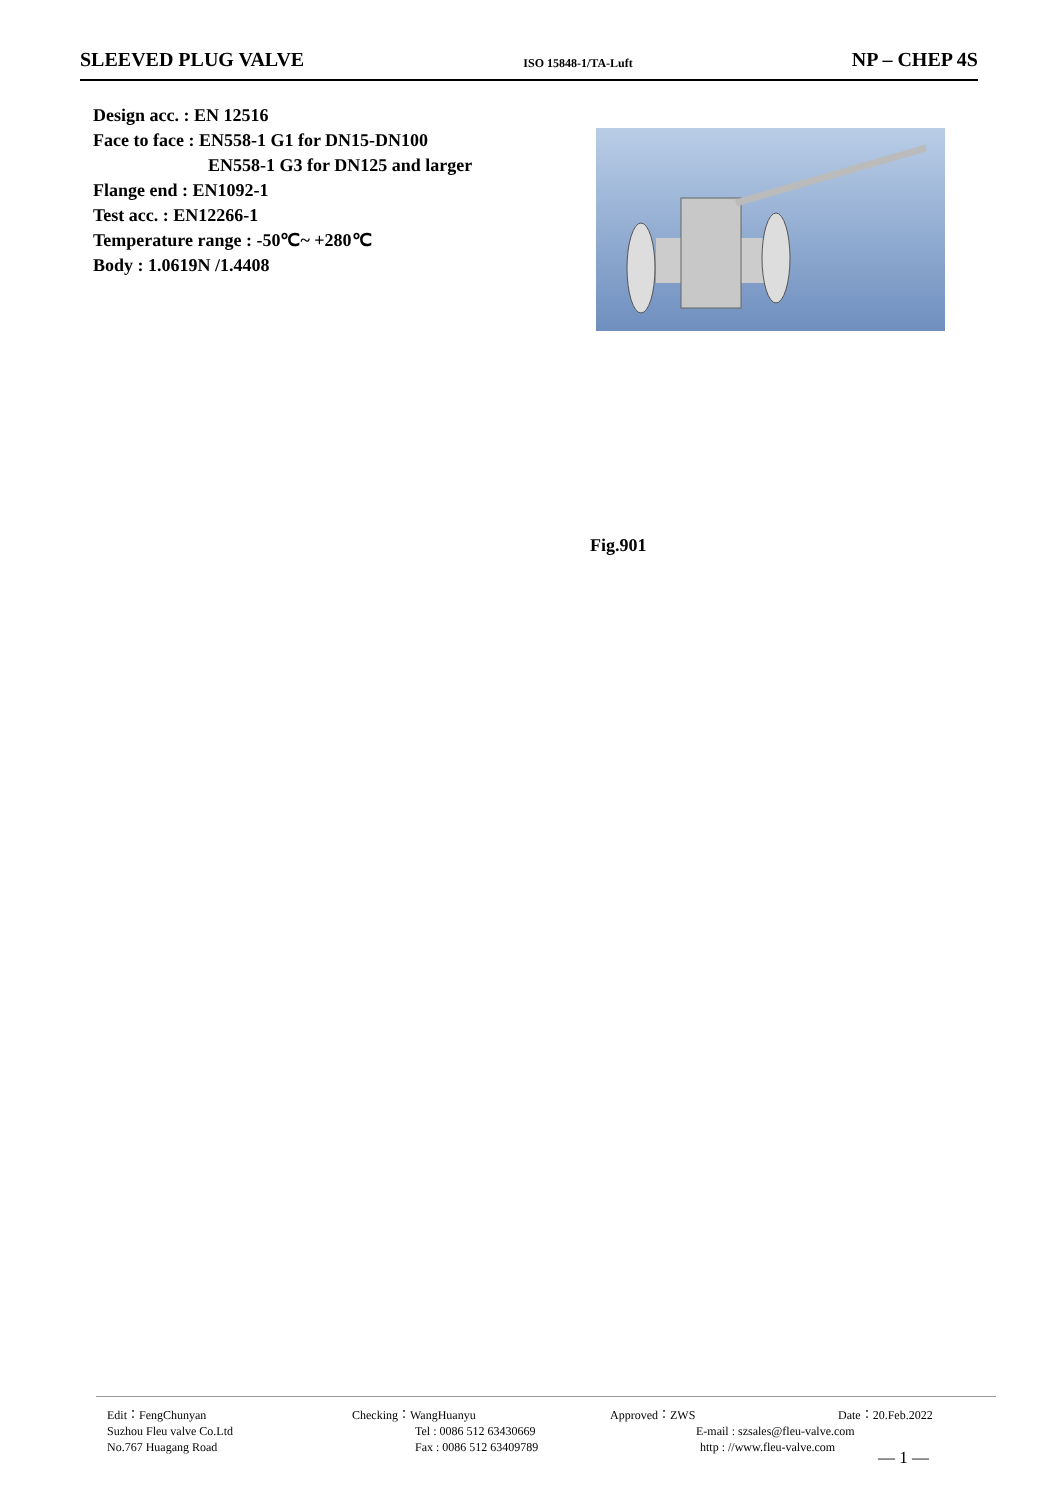SLEEVED PLUG VALVE ISO 15848-1/TA-Luft NP – CHEP 4S
Design acc. : EN 12516
Face to face : EN558-1 G1 for DN15-DN100
EN558-1 G3 for DN125 and larger
Flange end : EN1092-1
Test acc. : EN12266-1
Temperature range : -50℃~ +280℃
Body : 1.0619N /1.4408
Fig.901
Edit：FengChunyan
Suzhou Fleu valve Co.Ltd
No.767 Huagang Road
Checking：WangHuanyu
Tel : 0086 512 63430669
Fax : 0086 512 63409789
Approved：ZWS
E-mail : szsales@fleu-valve.com
http : //www.fleu-valve.com
Date：20.Feb.2022
— 1 —